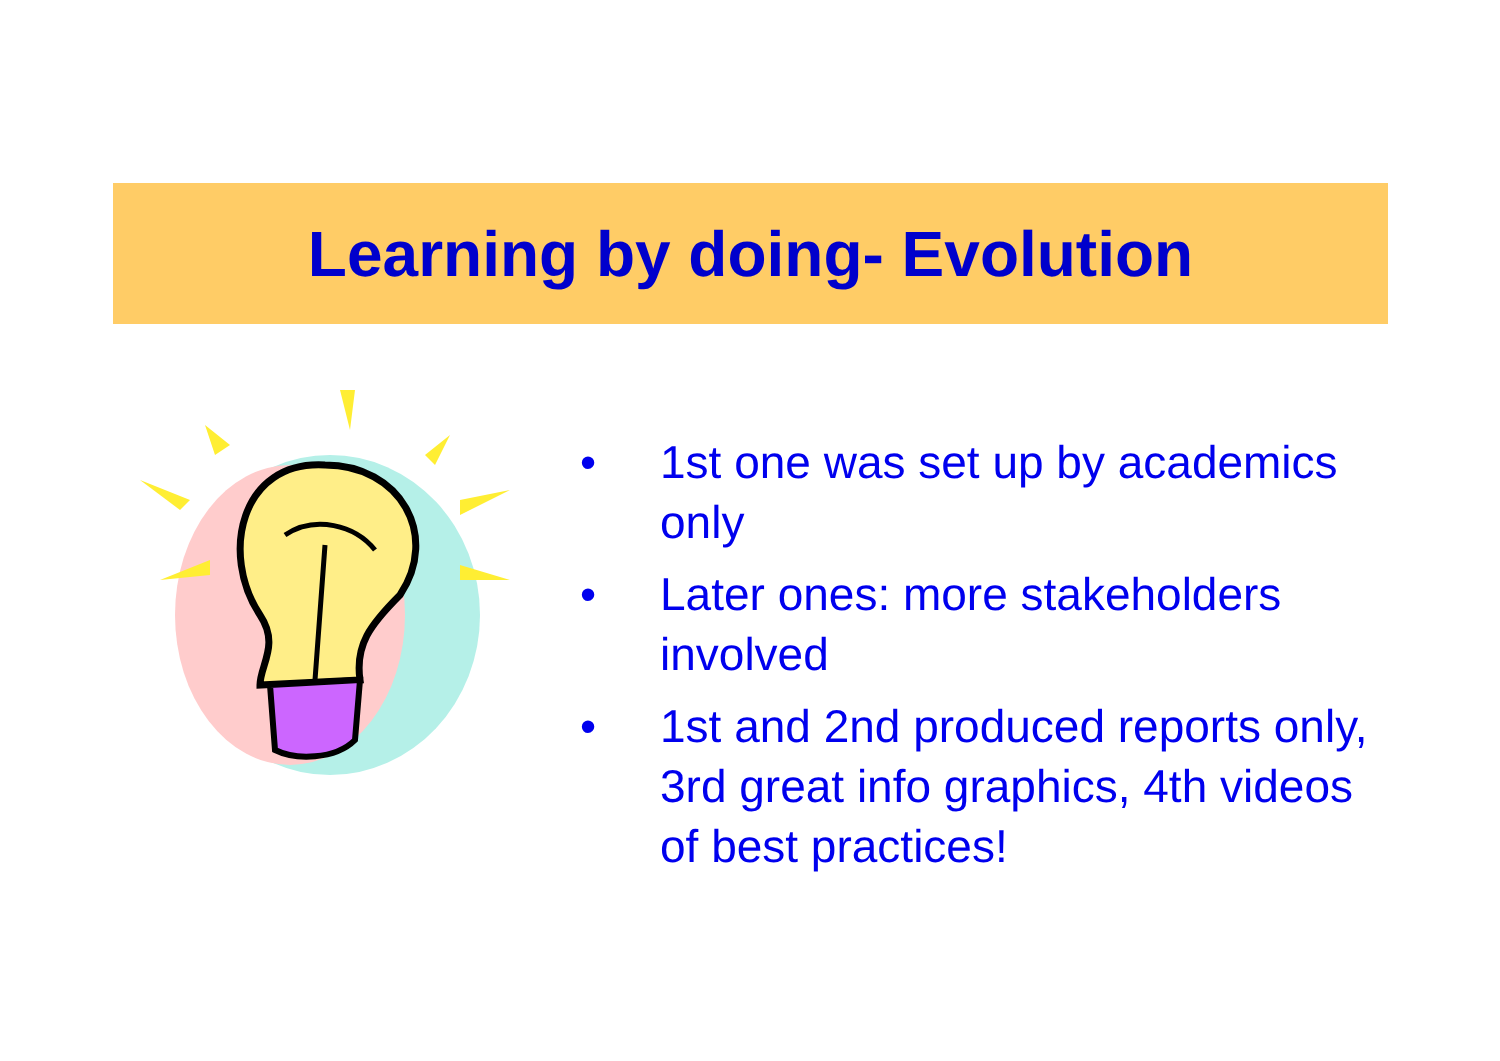Learning by doing- Evolution
• 1st one was set up by academics only
• Later ones: more stakeholders involved
• 1st and 2nd produced reports only, 3rd great info graphics, 4th videos of best practices!